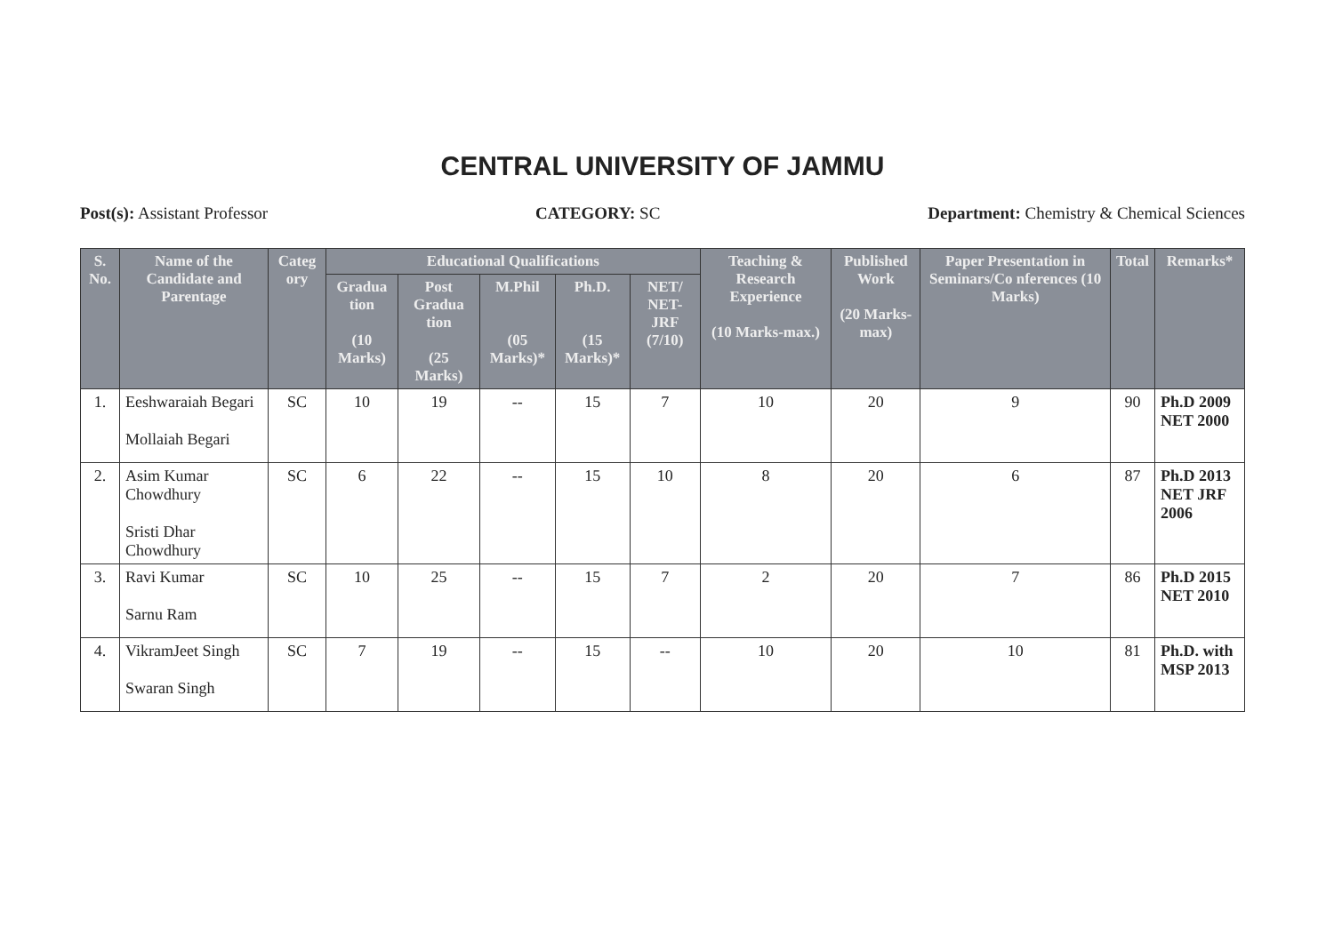CENTRAL UNIVERSITY OF JAMMU
Post(s): Assistant Professor CATEGORY: SC Department: Chemistry & Chemical Sciences
| S. No. | Name of the Candidate and Parentage | Categ ory | Educational Qualifications | | | | | Teaching & Research Experience (10 Marks-max.) | Published Work (20 Marks-max) | Paper Presentation in Seminars/Co nferences (10 Marks) | Total | Remarks* |
| --- | --- | --- | --- | --- | --- | --- | --- | --- | --- | --- | --- | --- |
| | | | Gradua tion (10 Marks) | Post Gradua tion (25 Marks) | M.Phil (05 Marks)* | Ph.D. (15 Marks)* | NET/ NET-JRF (7/10) | | | | | |
| 1. | Eeshwaraiah Begari Mollaiah Begari | SC | 10 | 19 | -- | 15 | 7 | 10 | 20 | 9 | 90 | Ph.D 2009 NET 2000 |
| 2. | Asim Kumar Chowdhury Sristi Dhar Chowdhury | SC | 6 | 22 | -- | 15 | 10 | 8 | 20 | 6 | 87 | Ph.D 2013 NET JRF 2006 |
| 3. | Ravi Kumar Sarnu Ram | SC | 10 | 25 | -- | 15 | 7 | 2 | 20 | 7 | 86 | Ph.D 2015 NET 2010 |
| 4. | VikramJeet Singh Swaran Singh | SC | 7 | 19 | -- | 15 | -- | 10 | 20 | 10 | 81 | Ph.D. with MSP 2013 |